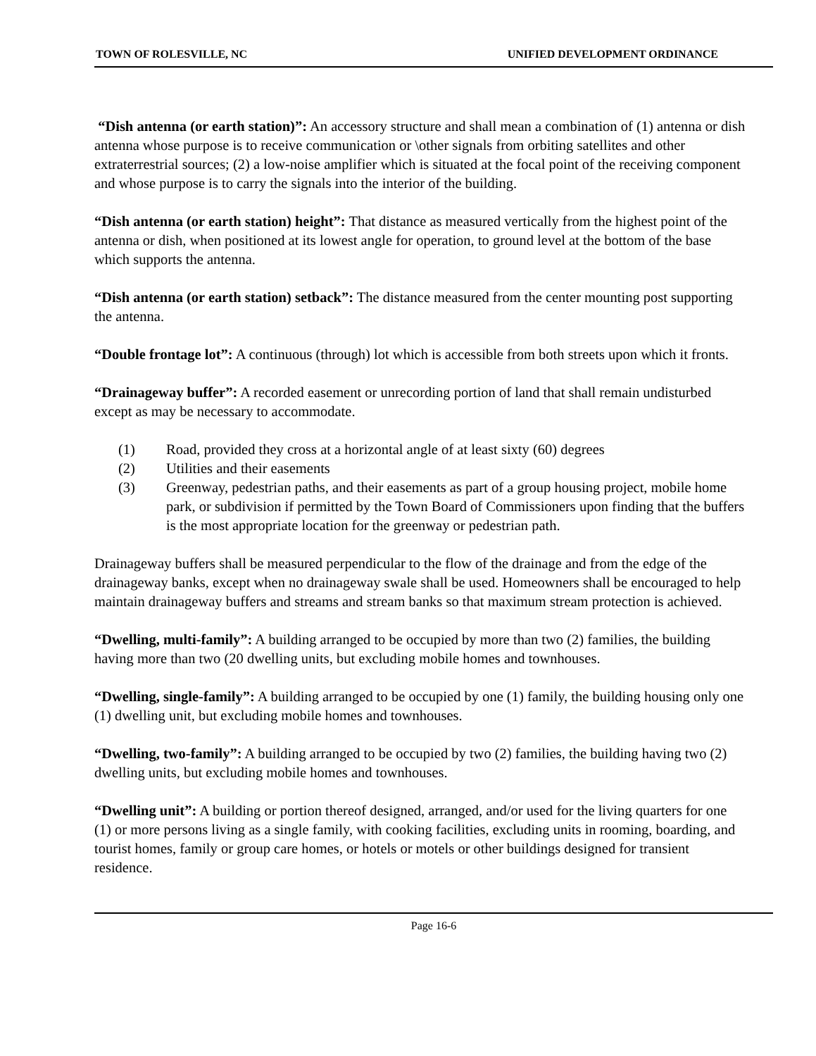TOWN OF ROLESVILLE, NC UNIFIED DEVELOPMENT ORDINANCE
“Dish antenna (or earth station)”: An accessory structure and shall mean a combination of (1) antenna or dish antenna whose purpose is to receive communication or \other signals from orbiting satellites and other extraterrestrial sources; (2) a low-noise amplifier which is situated at the focal point of the receiving component and whose purpose is to carry the signals into the interior of the building.
“Dish antenna (or earth station) height”: That distance as measured vertically from the highest point of the antenna or dish, when positioned at its lowest angle for operation, to ground level at the bottom of the base which supports the antenna.
“Dish antenna (or earth station) setback”: The distance measured from the center mounting post supporting the antenna.
“Double frontage lot”: A continuous (through) lot which is accessible from both streets upon which it fronts.
“Drainageway buffer”: A recorded easement or unrecording portion of land that shall remain undisturbed except as may be necessary to accommodate.
(1) Road, provided they cross at a horizontal angle of at least sixty (60) degrees
(2) Utilities and their easements
(3) Greenway, pedestrian paths, and their easements as part of a group housing project, mobile home park, or subdivision if permitted by the Town Board of Commissioners upon finding that the buffers is the most appropriate location for the greenway or pedestrian path.
Drainageway buffers shall be measured perpendicular to the flow of the drainage and from the edge of the drainageway banks, except when no drainageway swale shall be used. Homeowners shall be encouraged to help maintain drainageway buffers and streams and stream banks so that maximum stream protection is achieved.
“Dwelling, multi-family”: A building arranged to be occupied by more than two (2) families, the building having more than two (20 dwelling units, but excluding mobile homes and townhouses.
“Dwelling, single-family”: A building arranged to be occupied by one (1) family, the building housing only one (1) dwelling unit, but excluding mobile homes and townhouses.
“Dwelling, two-family”: A building arranged to be occupied by two (2) families, the building having two (2) dwelling units, but excluding mobile homes and townhouses.
“Dwelling unit”: A building or portion thereof designed, arranged, and/or used for the living quarters for one (1) or more persons living as a single family, with cooking facilities, excluding units in rooming, boarding, and tourist homes, family or group care homes, or hotels or motels or other buildings designed for transient residence.
Page 16-6